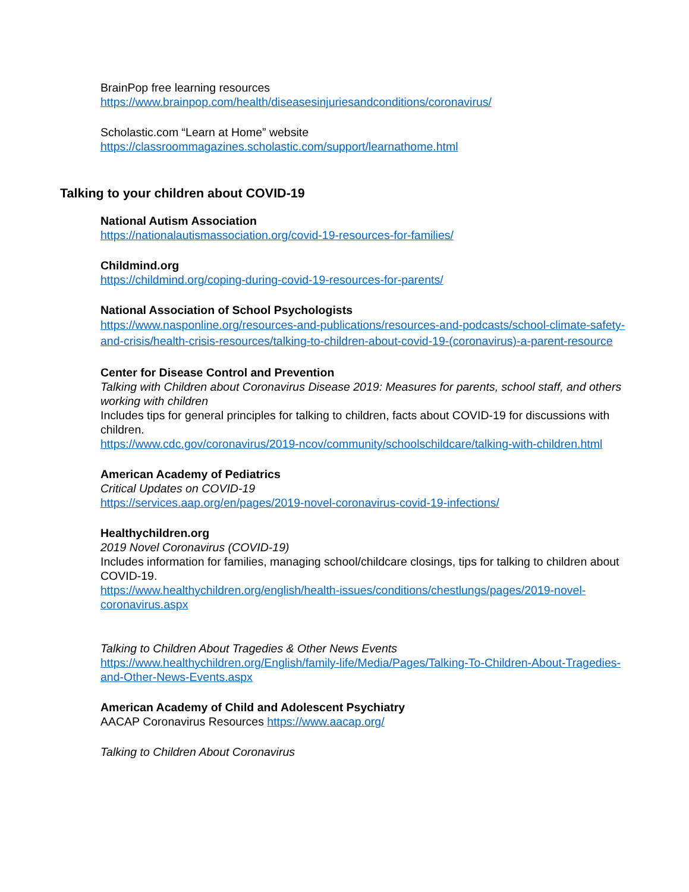BrainPop free learning resources
https://www.brainpop.com/health/diseasesinjuriesandconditions/coronavirus/
Scholastic.com “Learn at Home” website
https://classroommagazines.scholastic.com/support/learnathome.html
Talking to your children about COVID-19
National Autism Association
https://nationalautismassociation.org/covid-19-resources-for-families/
Childmind.org
https://childmind.org/coping-during-covid-19-resources-for-parents/
National Association of School Psychologists
https://www.nasponline.org/resources-and-publications/resources-and-podcasts/school-climate-safety-and-crisis/health-crisis-resources/talking-to-children-about-covid-19-(coronavirus)-a-parent-resource
Center for Disease Control and Prevention
Talking with Children about Coronavirus Disease 2019: Measures for parents, school staff, and others working with children
Includes tips for general principles for talking to children, facts about COVID-19 for discussions with children.
https://www.cdc.gov/coronavirus/2019-ncov/community/schoolschildcare/talking-with-children.html
American Academy of Pediatrics
Critical Updates on COVID-19
https://services.aap.org/en/pages/2019-novel-coronavirus-covid-19-infections/
Healthychildren.org
2019 Novel Coronavirus (COVID-19)
Includes information for families, managing school/childcare closings, tips for talking to children about COVID-19.
https://www.healthychildren.org/english/health-issues/conditions/chestlungs/pages/2019-novel-coronavirus.aspx
Talking to Children About Tragedies & Other News Events
https://www.healthychildren.org/English/family-life/Media/Pages/Talking-To-Children-About-Tragedies-and-Other-News-Events.aspx
American Academy of Child and Adolescent Psychiatry
AACAP Coronavirus Resources https://www.aacap.org/
Talking to Children About Coronavirus